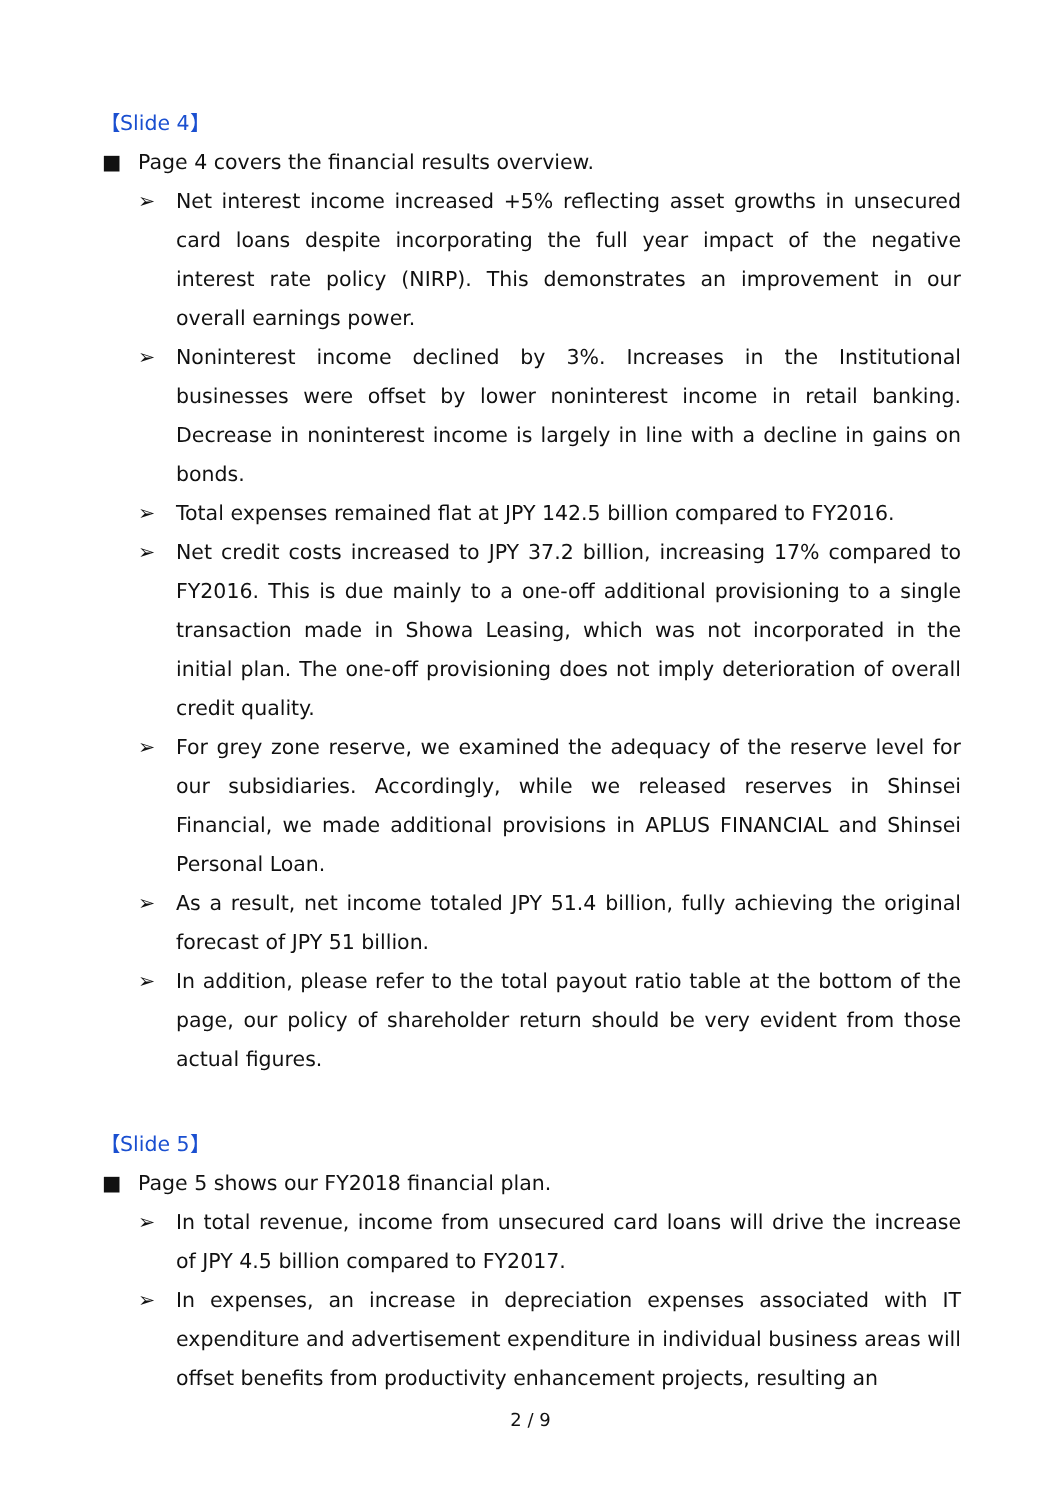【Slide 4】
■ Page 4 covers the financial results overview.
➢ Net interest income increased +5% reflecting asset growths in unsecured card loans despite incorporating the full year impact of the negative interest rate policy (NIRP). This demonstrates an improvement in our overall earnings power.
➢ Noninterest income declined by 3%. Increases in the Institutional businesses were offset by lower noninterest income in retail banking. Decrease in noninterest income is largely in line with a decline in gains on bonds.
➢ Total expenses remained flat at JPY 142.5 billion compared to FY2016.
➢ Net credit costs increased to JPY 37.2 billion, increasing 17% compared to FY2016. This is due mainly to a one-off additional provisioning to a single transaction made in Showa Leasing, which was not incorporated in the initial plan. The one-off provisioning does not imply deterioration of overall credit quality.
➢ For grey zone reserve, we examined the adequacy of the reserve level for our subsidiaries. Accordingly, while we released reserves in Shinsei Financial, we made additional provisions in APLUS FINANCIAL and Shinsei Personal Loan.
➢ As a result, net income totaled JPY 51.4 billion, fully achieving the original forecast of JPY 51 billion.
➢ In addition, please refer to the total payout ratio table at the bottom of the page, our policy of shareholder return should be very evident from those actual figures.
【Slide 5】
■ Page 5 shows our FY2018 financial plan.
➢ In total revenue, income from unsecured card loans will drive the increase of JPY 4.5 billion compared to FY2017.
➢ In expenses, an increase in depreciation expenses associated with IT expenditure and advertisement expenditure in individual business areas will offset benefits from productivity enhancement projects, resulting an
2 / 9